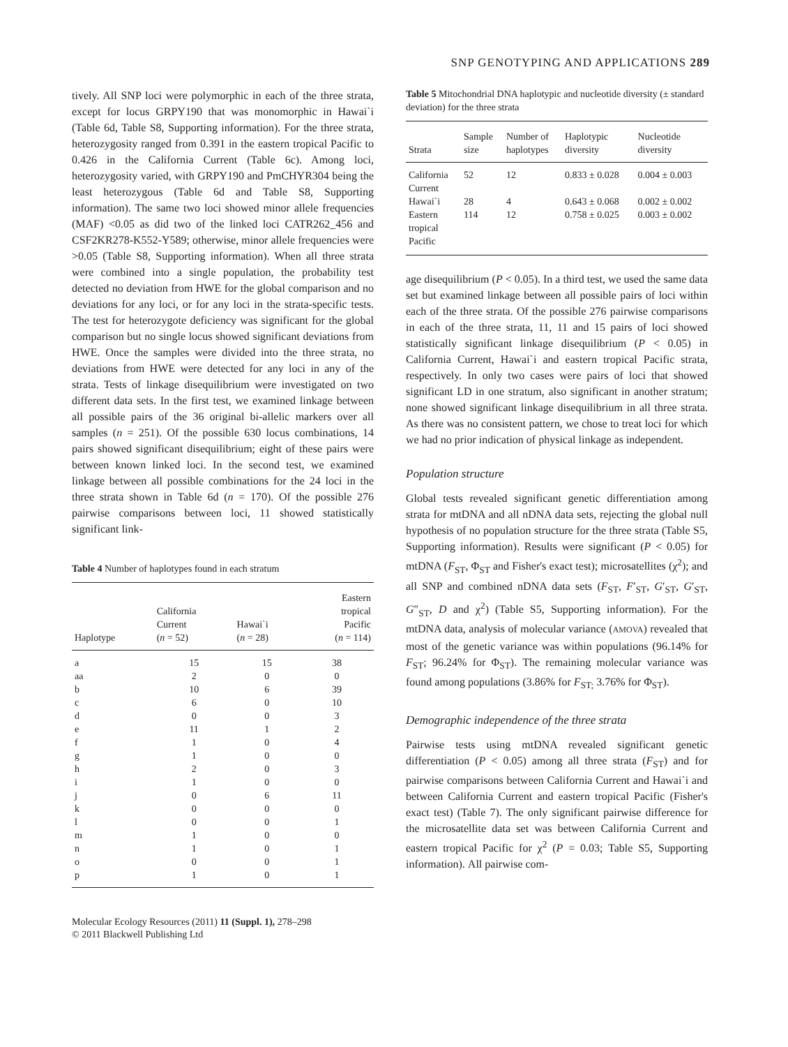SNP GENOTYPING AND APPLICATIONS 289
tively. All SNP loci were polymorphic in each of the three strata, except for locus GRPY190 that was monomorphic in Hawai`i (Table 6d, Table S8, Supporting information). For the three strata, heterozygosity ranged from 0.391 in the eastern tropical Pacific to 0.426 in the California Current (Table 6c). Among loci, heterozygosity varied, with GRPY190 and PmCHYR304 being the least heterozygous (Table 6d and Table S8, Supporting information). The same two loci showed minor allele frequencies (MAF) <0.05 as did two of the linked loci CATR262_456 and CSF2KR278-K552-Y589; otherwise, minor allele frequencies were >0.05 (Table S8, Supporting information). When all three strata were combined into a single population, the probability test detected no deviation from HWE for the global comparison and no deviations for any loci, or for any loci in the strata-specific tests. The test for heterozygote deficiency was significant for the global comparison but no single locus showed significant deviations from HWE. Once the samples were divided into the three strata, no deviations from HWE were detected for any loci in any of the strata. Tests of linkage disequilibrium were investigated on two different data sets. In the first test, we examined linkage between all possible pairs of the 36 original bi-allelic markers over all samples (n = 251). Of the possible 630 locus combinations, 14 pairs showed significant disequilibrium; eight of these pairs were between known linked loci. In the second test, we examined linkage between all possible combinations for the 24 loci in the three strata shown in Table 6d (n = 170). Of the possible 276 pairwise comparisons between loci, 11 showed statistically significant link-
Table 4 Number of haplotypes found in each stratum
| Haplotype | California Current ( n = 52) | Hawai`i ( n = 28) | Eastern tropical Pacific ( n = 114) |
| --- | --- | --- | --- |
| a | 15 | 15 | 38 |
| aa | 2 | 0 | 0 |
| b | 10 | 6 | 39 |
| c | 6 | 0 | 10 |
| d | 0 | 0 | 3 |
| e | 11 | 1 | 2 |
| f | 1 | 0 | 4 |
| g | 1 | 0 | 0 |
| h | 2 | 0 | 3 |
| i | 1 | 0 | 0 |
| j | 0 | 6 | 11 |
| k | 0 | 0 | 0 |
| l | 0 | 0 | 1 |
| m | 1 | 0 | 0 |
| n | 1 | 0 | 1 |
| o | 0 | 0 | 1 |
| p | 1 | 0 | 1 |
Molecular Ecology Resources (2011) 11 (Suppl. 1), 278–298
© 2011 Blackwell Publishing Ltd
Table 5 Mitochondrial DNA haplotypic and nucleotide diversity (± standard deviation) for the three strata
| Strata | Sample size | Number of haplotypes | Haplotypic diversity | Nucleotide diversity |
| --- | --- | --- | --- | --- |
| California Current | 52 | 12 | 0.833 ± 0.028 | 0.004 ± 0.003 |
| Hawai`i | 28 | 4 | 0.643 ± 0.068 | 0.002 ± 0.002 |
| Eastern tropical Pacific | 114 | 12 | 0.758 ± 0.025 | 0.003 ± 0.002 |
age disequilibrium (P < 0.05). In a third test, we used the same data set but examined linkage between all possible pairs of loci within each of the three strata. Of the possible 276 pairwise comparisons in each of the three strata, 11, 11 and 15 pairs of loci showed statistically significant linkage disequilibrium (P < 0.05) in California Current, Hawai`i and eastern tropical Pacific strata, respectively. In only two cases were pairs of loci that showed significant LD in one stratum, also significant in another stratum; none showed significant linkage disequilibrium in all three strata. As there was no consistent pattern, we chose to treat loci for which we had no prior indication of physical linkage as independent.
Population structure
Global tests revealed significant genetic differentiation among strata for mtDNA and all nDNA data sets, rejecting the global null hypothesis of no population structure for the three strata (Table S5, Supporting information). Results were significant (P < 0.05) for mtDNA (F<sub>ST</sub>, Φ<sub>ST</sub> and Fisher's exact test); microsatellites (χ<sup>2</sup>); and all SNP and combined nDNA data sets (F<sub>ST</sub>, F′<sub>ST</sub>, G′<sub>ST</sub>, G′<sub>ST</sub>, G″<sub>ST</sub>, D and χ<sup>2</sup>) (Table S5, Supporting information). For the mtDNA data, analysis of molecular variance (AMOVA) revealed that most of the genetic variance was within populations (96.14% for F<sub>ST</sub>; 96.24% for Φ<sub>ST</sub>). The remaining molecular variance was found among populations (3.86% for F<sub>ST;</sub> 3.76% for Φ<sub>ST</sub>).
Demographic independence of the three strata
Pairwise tests using mtDNA revealed significant genetic differentiation (P < 0.05) among all three strata (F<sub>ST</sub>) and for pairwise comparisons between California Current and Hawai`i and between California Current and eastern tropical Pacific (Fisher's exact test) (Table 7). The only significant pairwise difference for the microsatellite data set was between California Current and eastern tropical Pacific for χ<sup>2</sup> (P = 0.03; Table S5, Supporting information). All pairwise com-